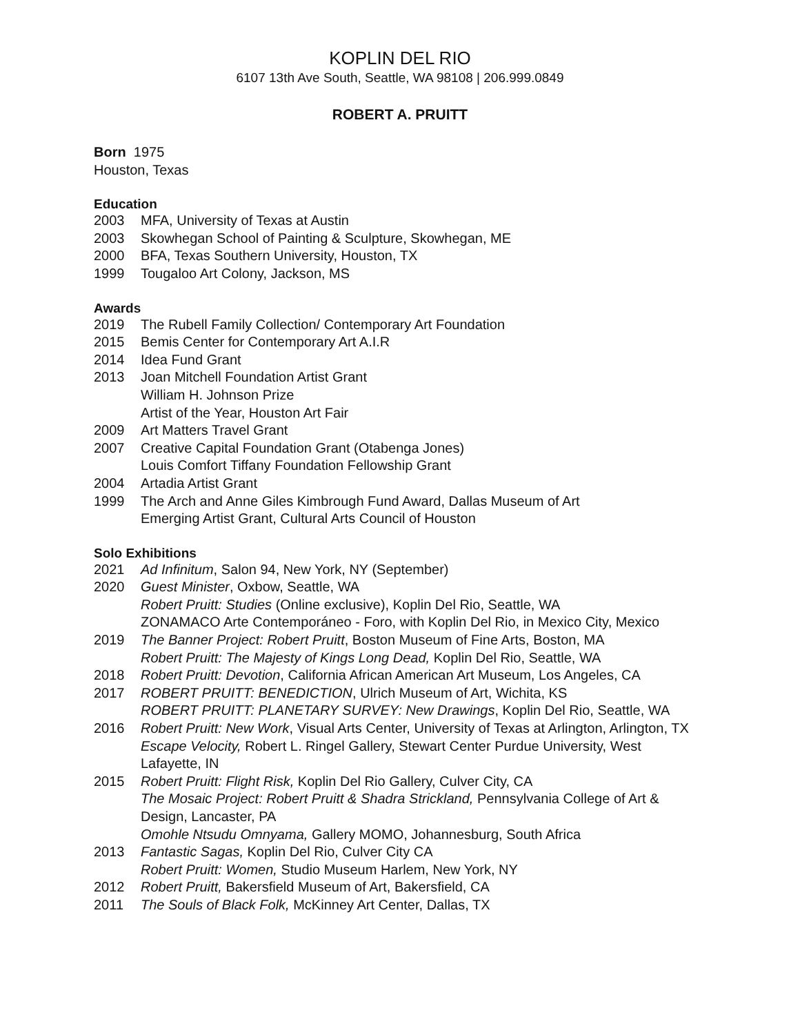KOPLIN DEL RIO
6107 13th Ave South, Seattle, WA 98108 | 206.999.0849
ROBERT A. PRUITT
Born 1975
Houston, Texas
Education
2003 MFA, University of Texas at Austin
2003 Skowhegan School of Painting & Sculpture, Skowhegan, ME
2000 BFA, Texas Southern University, Houston, TX
1999 Tougaloo Art Colony, Jackson, MS
Awards
2019 The Rubell Family Collection/ Contemporary Art Foundation
2015 Bemis Center for Contemporary Art A.I.R
2014 Idea Fund Grant
2013 Joan Mitchell Foundation Artist Grant
William H. Johnson Prize
Artist of the Year, Houston Art Fair
2009 Art Matters Travel Grant
2007 Creative Capital Foundation Grant (Otabenga Jones)
Louis Comfort Tiffany Foundation Fellowship Grant
2004 Artadia Artist Grant
1999 The Arch and Anne Giles Kimbrough Fund Award, Dallas Museum of Art
Emerging Artist Grant, Cultural Arts Council of Houston
Solo Exhibitions
2021 Ad Infinitum, Salon 94, New York, NY (September)
2020 Guest Minister, Oxbow, Seattle, WA
Robert Pruitt: Studies (Online exclusive), Koplin Del Rio, Seattle, WA
ZONAMACO Arte Contemporáneo - Foro, with Koplin Del Rio, in Mexico City, Mexico
2019 The Banner Project: Robert Pruitt, Boston Museum of Fine Arts, Boston, MA
Robert Pruitt: The Majesty of Kings Long Dead, Koplin Del Rio, Seattle, WA
2018 Robert Pruitt: Devotion, California African American Art Museum, Los Angeles, CA
2017 ROBERT PRUITT: BENEDICTION, Ulrich Museum of Art, Wichita, KS
ROBERT PRUITT: PLANETARY SURVEY: New Drawings, Koplin Del Rio, Seattle, WA
2016 Robert Pruitt: New Work, Visual Arts Center, University of Texas at Arlington, Arlington, TX
Escape Velocity, Robert L. Ringel Gallery, Stewart Center Purdue University, West Lafayette, IN
2015 Robert Pruitt: Flight Risk, Koplin Del Rio Gallery, Culver City, CA
The Mosaic Project: Robert Pruitt & Shadra Strickland, Pennsylvania College of Art & Design, Lancaster, PA
Omohle Ntsudu Omnyama, Gallery MOMO, Johannesburg, South Africa
2013 Fantastic Sagas, Koplin Del Rio, Culver City CA
Robert Pruitt: Women, Studio Museum Harlem, New York, NY
2012 Robert Pruitt, Bakersfield Museum of Art, Bakersfield, CA
2011 The Souls of Black Folk, McKinney Art Center, Dallas, TX